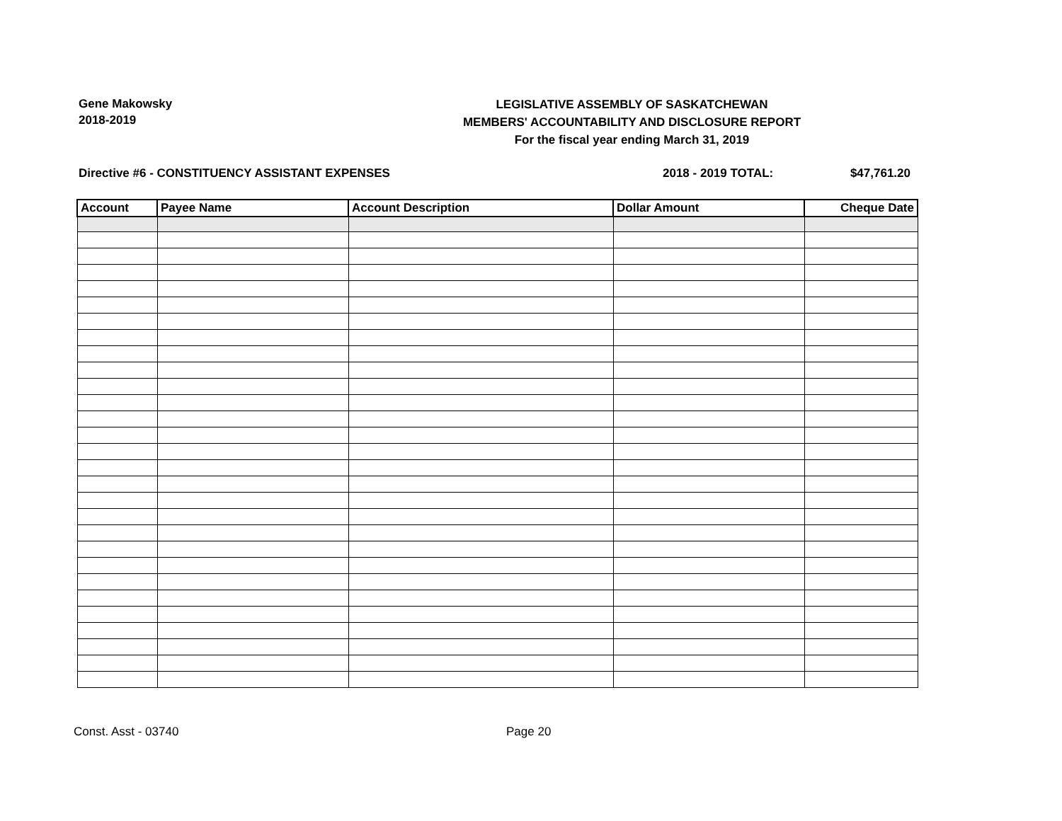Gene Makowsky
2018-2019
LEGISLATIVE ASSEMBLY OF SASKATCHEWAN
MEMBERS' ACCOUNTABILITY AND DISCLOSURE REPORT
For the fiscal year ending March 31, 2019
Directive #6 - CONSTITUENCY ASSISTANT EXPENSES 2018 - 2019 TOTAL: $47,761.20
| Account | Payee Name | Account Description | Dollar Amount | Cheque Date |
| --- | --- | --- | --- | --- |
Const. Asst - 03740 Page 20